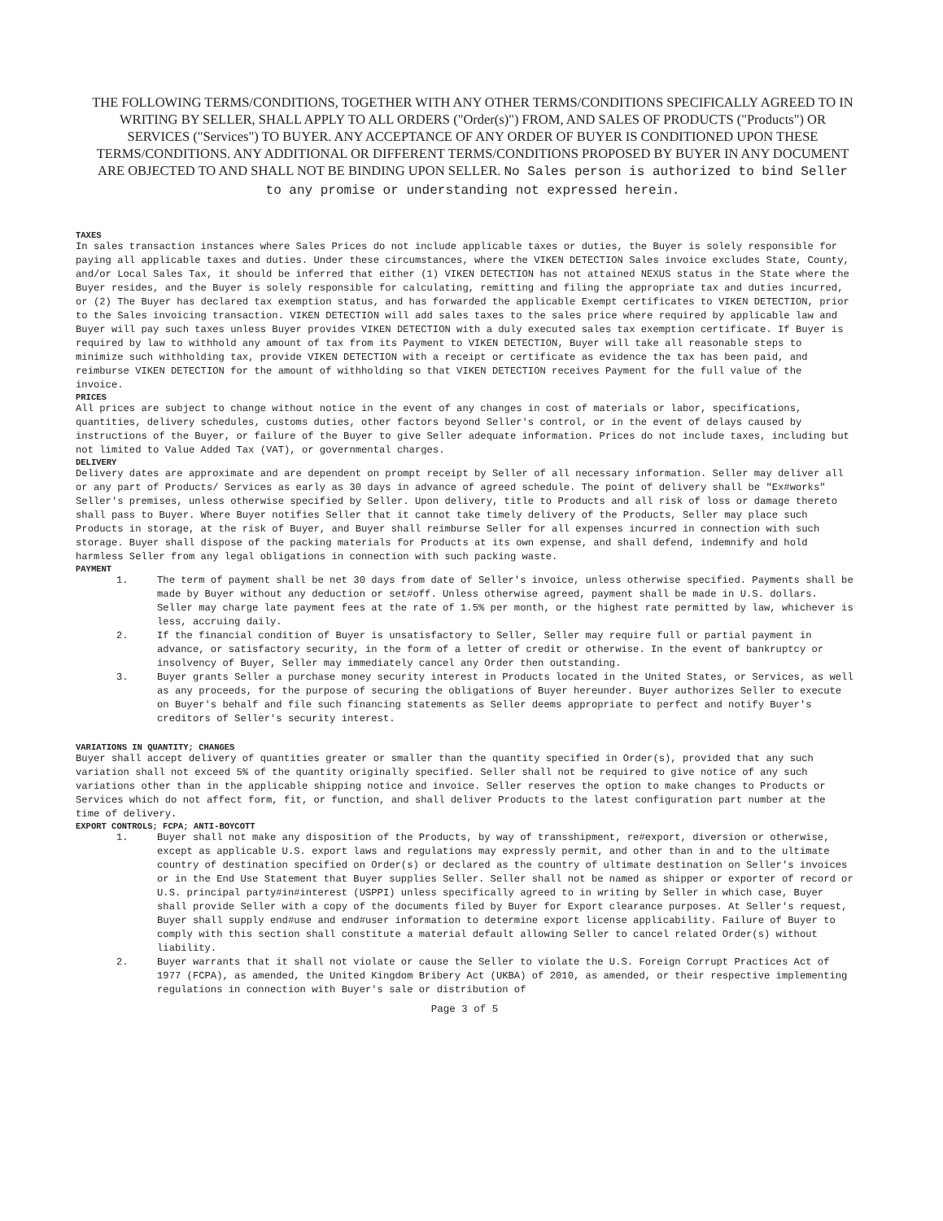THE FOLLOWING TERMS/CONDITIONS, TOGETHER WITH ANY OTHER TERMS/CONDITIONS SPECIFICALLY AGREED TO IN WRITING BY SELLER, SHALL APPLY TO ALL ORDERS ("Order(s)") FROM, AND SALES OF PRODUCTS ("Products") OR SERVICES ("Services") TO BUYER. ANY ACCEPTANCE OF ANY ORDER OF BUYER IS CONDITIONED UPON THESE TERMS/CONDITIONS. ANY ADDITIONAL OR DIFFERENT TERMS/CONDITIONS PROPOSED BY BUYER IN ANY DOCUMENT ARE OBJECTED TO AND SHALL NOT BE BINDING UPON SELLER. No Sales person is authorized to bind Seller to any promise or understanding not expressed herein.
TAXES
In sales transaction instances where Sales Prices do not include applicable taxes or duties, the Buyer is solely responsible for paying all applicable taxes and duties. Under these circumstances, where the VIKEN DETECTION Sales invoice excludes State, County, and/or Local Sales Tax, it should be inferred that either (1) VIKEN DETECTION has not attained NEXUS status in the State where the Buyer resides, and the Buyer is solely responsible for calculating, remitting and filing the appropriate tax and duties incurred, or (2) The Buyer has declared tax exemption status, and has forwarded the applicable Exempt certificates to VIKEN DETECTION, prior to the Sales invoicing transaction. VIKEN DETECTION will add sales taxes to the sales price where required by applicable law and Buyer will pay such taxes unless Buyer provides VIKEN DETECTION with a duly executed sales tax exemption certificate. If Buyer is required by law to withhold any amount of tax from its Payment to VIKEN DETECTION, Buyer will take all reasonable steps to minimize such withholding tax, provide VIKEN DETECTION with a receipt or certificate as evidence the tax has been paid, and reimburse VIKEN DETECTION for the amount of withholding so that VIKEN DETECTION receives Payment for the full value of the invoice.
PRICES
All prices are subject to change without notice in the event of any changes in cost of materials or labor, specifications, quantities, delivery schedules, customs duties, other factors beyond Seller's control, or in the event of delays caused by instructions of the Buyer, or failure of the Buyer to give Seller adequate information. Prices do not include taxes, including but not limited to Value Added Tax (VAT), or governmental charges.
DELIVERY
Delivery dates are approximate and are dependent on prompt receipt by Seller of all necessary information. Seller may deliver all or any part of Products/ Services as early as 30 days in advance of agreed schedule. The point of delivery shall be "Ex#works" Seller's premises, unless otherwise specified by Seller. Upon delivery, title to Products and all risk of loss or damage thereto shall pass to Buyer. Where Buyer notifies Seller that it cannot take timely delivery of the Products, Seller may place such Products in storage, at the risk of Buyer, and Buyer shall reimburse Seller for all expenses incurred in connection with such storage. Buyer shall dispose of the packing materials for Products at its own expense, and shall defend, indemnify and hold harmless Seller from any legal obligations in connection with such packing waste.
PAYMENT
1. The term of payment shall be net 30 days from date of Seller's invoice, unless otherwise specified. Payments shall be made by Buyer without any deduction or set#off. Unless otherwise agreed, payment shall be made in U.S. dollars. Seller may charge late payment fees at the rate of 1.5% per month, or the highest rate permitted by law, whichever is less, accruing daily.
2. If the financial condition of Buyer is unsatisfactory to Seller, Seller may require full or partial payment in advance, or satisfactory security, in the form of a letter of credit or otherwise. In the event of bankruptcy or insolvency of Buyer, Seller may immediately cancel any Order then outstanding.
3. Buyer grants Seller a purchase money security interest in Products located in the United States, or Services, as well as any proceeds, for the purpose of securing the obligations of Buyer hereunder. Buyer authorizes Seller to execute on Buyer's behalf and file such financing statements as Seller deems appropriate to perfect and notify Buyer's creditors of Seller's security interest.
VARIATIONS IN QUANTITY; CHANGES
Buyer shall accept delivery of quantities greater or smaller than the quantity specified in Order(s), provided that any such variation shall not exceed 5% of the quantity originally specified. Seller shall not be required to give notice of any such variations other than in the applicable shipping notice and invoice. Seller reserves the option to make changes to Products or Services which do not affect form, fit, or function, and shall deliver Products to the latest configuration part number at the time of delivery.
EXPORT CONTROLS; FCPA; ANTI-BOYCOTT
1. Buyer shall not make any disposition of the Products, by way of transshipment, re#export, diversion or otherwise, except as applicable U.S. export laws and regulations may expressly permit, and other than in and to the ultimate country of destination specified on Order(s) or declared as the country of ultimate destination on Seller's invoices or in the End Use Statement that Buyer supplies Seller. Seller shall not be named as shipper or exporter of record or U.S. principal party#in#interest (USPPI) unless specifically agreed to in writing by Seller in which case, Buyer shall provide Seller with a copy of the documents filed by Buyer for Export clearance purposes. At Seller's request, Buyer shall supply end#use and end#user information to determine export license applicability. Failure of Buyer to comply with this section shall constitute a material default allowing Seller to cancel related Order(s) without liability.
2. Buyer warrants that it shall not violate or cause the Seller to violate the U.S. Foreign Corrupt Practices Act of 1977 (FCPA), as amended, the United Kingdom Bribery Act (UKBA) of 2010, as amended, or their respective implementing regulations in connection with Buyer's sale or distribution of
Page 3 of 5